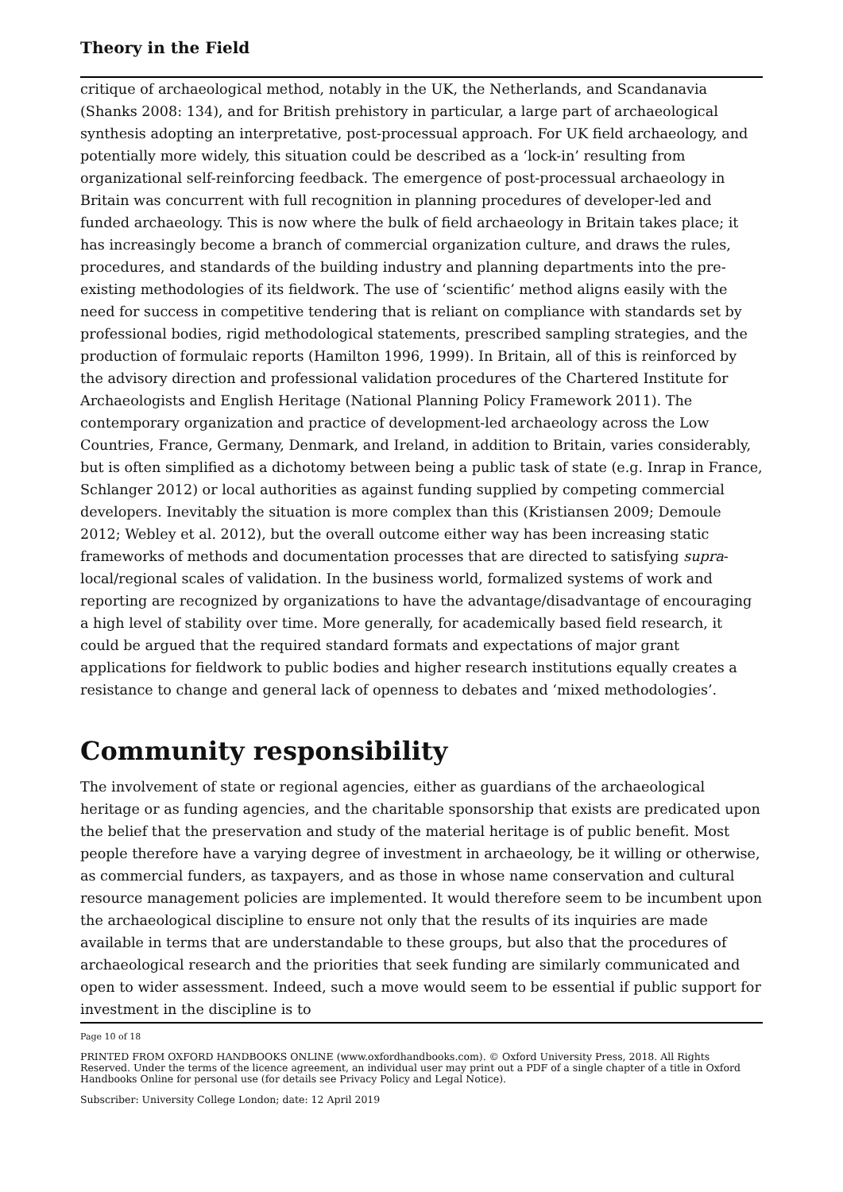Theory in the Field
critique of archaeological method, notably in the UK, the Netherlands, and Scandanavia (Shanks 2008: 134), and for British prehistory in particular, a large part of archaeological synthesis adopting an interpretative, post-processual approach. For UK field archaeology, and potentially more widely, this situation could be described as a ‘lock-in’ resulting from organizational self-reinforcing feedback. The emergence of post-processual archaeology in Britain was concurrent with full recognition in planning procedures of developer-led and funded archaeology. This is now where the bulk of field archaeology in Britain takes place; it has increasingly become a branch of commercial organization culture, and draws the rules, procedures, and standards of the building industry and planning departments into the pre-existing methodologies of its fieldwork. The use of ‘scientific’ method aligns easily with the need for success in competitive tendering that is reliant on compliance with standards set by professional bodies, rigid methodological statements, prescribed sampling strategies, and the production of formulaic reports (Hamilton 1996, 1999). In Britain, all of this is reinforced by the advisory direction and professional validation procedures of the Chartered Institute for Archaeologists and English Heritage (National Planning Policy Framework 2011). The contemporary organization and practice of development-led archaeology across the Low Countries, France, Germany, Denmark, and Ireland, in addition to Britain, varies considerably, but is often simplified as a dichotomy between being a public task of state (e.g. Inrap in France, Schlanger 2012) or local authorities as against funding supplied by competing commercial developers. Inevitably the situation is more complex than this (Kristiansen 2009; Demoule 2012; Webley et al. 2012), but the overall outcome either way has been increasing static frameworks of methods and documentation processes that are directed to satisfying supra-local/regional scales of validation. In the business world, formalized systems of work and reporting are recognized by organizations to have the advantage/disadvantage of encouraging a high level of stability over time. More generally, for academically based field research, it could be argued that the required standard formats and expectations of major grant applications for fieldwork to public bodies and higher research institutions equally creates a resistance to change and general lack of openness to debates and ‘mixed methodologies’.
Community responsibility
The involvement of state or regional agencies, either as guardians of the archaeological heritage or as funding agencies, and the charitable sponsorship that exists are predicated upon the belief that the preservation and study of the material heritage is of public benefit. Most people therefore have a varying degree of investment in archaeology, be it willing or otherwise, as commercial funders, as taxpayers, and as those in whose name conservation and cultural resource management policies are implemented. It would therefore seem to be incumbent upon the archaeological discipline to ensure not only that the results of its inquiries are made available in terms that are understandable to these groups, but also that the procedures of archaeological research and the priorities that seek funding are similarly communicated and open to wider assessment. Indeed, such a move would seem to be essential if public support for investment in the discipline is to
Page 10 of 18
PRINTED FROM OXFORD HANDBOOKS ONLINE (www.oxfordhandbooks.com). © Oxford University Press, 2018. All Rights Reserved. Under the terms of the licence agreement, an individual user may print out a PDF of a single chapter of a title in Oxford Handbooks Online for personal use (for details see Privacy Policy and Legal Notice).
Subscriber: University College London; date: 12 April 2019